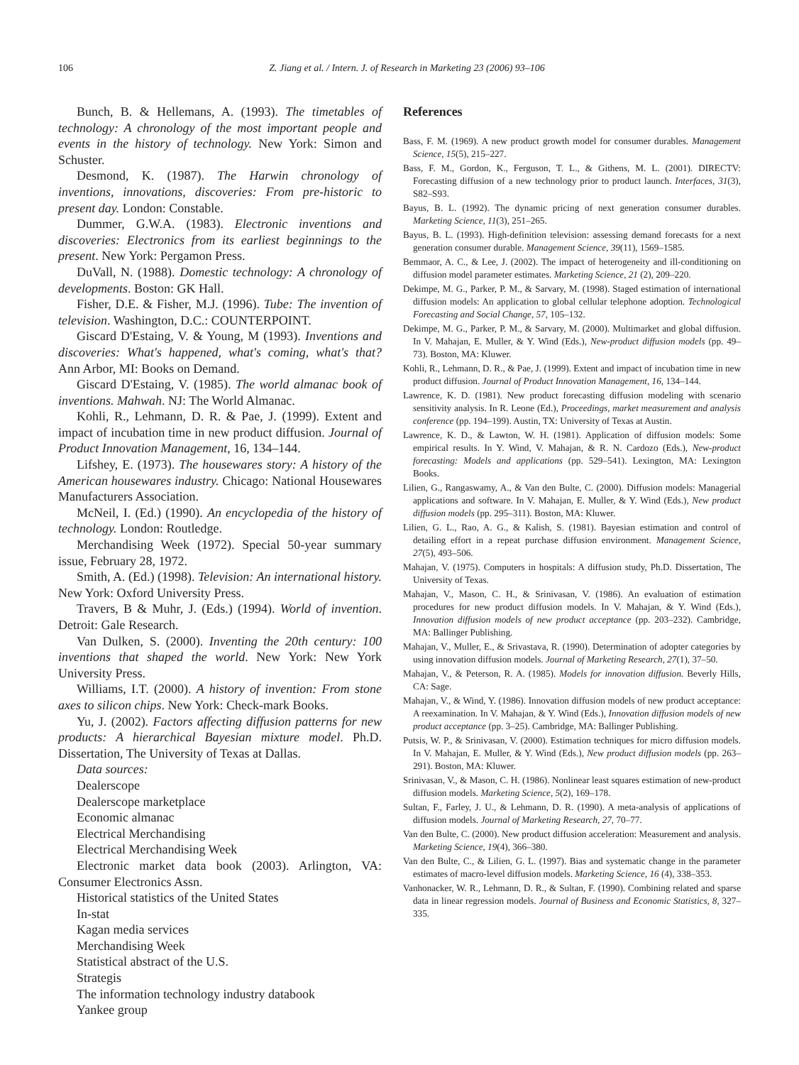106 Z. Jiang et al. / Intern. J. of Research in Marketing 23 (2006) 93–106
Bunch, B. & Hellemans, A. (1993). The timetables of technology: A chronology of the most important people and events in the history of technology. New York: Simon and Schuster.
Desmond, K. (1987). The Harwin chronology of inventions, innovations, discoveries: From pre-historic to present day. London: Constable.
Dummer, G.W.A. (1983). Electronic inventions and discoveries: Electronics from its earliest beginnings to the present. New York: Pergamon Press.
DuVall, N. (1988). Domestic technology: A chronology of developments. Boston: GK Hall.
Fisher, D.E. & Fisher, M.J. (1996). Tube: The invention of television. Washington, D.C.: COUNTERPOINT.
Giscard D'Estaing, V. & Young, M (1993). Inventions and discoveries: What's happened, what's coming, what's that? Ann Arbor, MI: Books on Demand.
Giscard D'Estaing, V. (1985). The world almanac book of inventions. Mahwah. NJ: The World Almanac.
Kohli, R., Lehmann, D. R. & Pae, J. (1999). Extent and impact of incubation time in new product diffusion. Journal of Product Innovation Management, 16, 134–144.
Lifshey, E. (1973). The housewares story: A history of the American housewares industry. Chicago: National Housewares Manufacturers Association.
McNeil, I. (Ed.) (1990). An encyclopedia of the history of technology. London: Routledge.
Merchandising Week (1972). Special 50-year summary issue, February 28, 1972.
Smith, A. (Ed.) (1998). Television: An international history. New York: Oxford University Press.
Travers, B & Muhr, J. (Eds.) (1994). World of invention. Detroit: Gale Research.
Van Dulken, S. (2000). Inventing the 20th century: 100 inventions that shaped the world. New York: New York University Press.
Williams, I.T. (2000). A history of invention: From stone axes to silicon chips. New York: Check-mark Books.
Yu, J. (2002). Factors affecting diffusion patterns for new products: A hierarchical Bayesian mixture model. Ph.D. Dissertation, The University of Texas at Dallas.
Data sources:
Dealerscope
Dealerscope marketplace
Economic almanac
Electrical Merchandising
Electrical Merchandising Week
Electronic market data book (2003). Arlington, VA: Consumer Electronics Assn.
Historical statistics of the United States
In-stat
Kagan media services
Merchandising Week
Statistical abstract of the U.S.
Strategis
The information technology industry databook
Yankee group
References
Bass, F. M. (1969). A new product growth model for consumer durables. Management Science, 15(5), 215–227.
Bass, F. M., Gordon, K., Ferguson, T. L., & Githens, M. L. (2001). DIRECTV: Forecasting diffusion of a new technology prior to product launch. Interfaces, 31(3), S82–S93.
Bayus, B. L. (1992). The dynamic pricing of next generation consumer durables. Marketing Science, 11(3), 251–265.
Bayus, B. L. (1993). High-definition television: assessing demand forecasts for a next generation consumer durable. Management Science, 39(11), 1569–1585.
Bemmaor, A. C., & Lee, J. (2002). The impact of heterogeneity and ill-conditioning on diffusion model parameter estimates. Marketing Science, 21 (2), 209–220.
Dekimpe, M. G., Parker, P. M., & Sarvary, M. (1998). Staged estimation of international diffusion models: An application to global cellular telephone adoption. Technological Forecasting and Social Change, 57, 105–132.
Dekimpe, M. G., Parker, P. M., & Sarvary, M. (2000). Multimarket and global diffusion. In V. Mahajan, E. Muller, & Y. Wind (Eds.), New-product diffusion models (pp. 49–73). Boston, MA: Kluwer.
Kohli, R., Lehmann, D. R., & Pae, J. (1999). Extent and impact of incubation time in new product diffusion. Journal of Product Innovation Management, 16, 134–144.
Lawrence, K. D. (1981). New product forecasting diffusion modeling with scenario sensitivity analysis. In R. Leone (Ed.), Proceedings, market measurement and analysis conference (pp. 194–199). Austin, TX: University of Texas at Austin.
Lawrence, K. D., & Lawton, W. H. (1981). Application of diffusion models: Some empirical results. In Y. Wind, V. Mahajan, & R. N. Cardozo (Eds.), New-product forecasting: Models and applications (pp. 529–541). Lexington, MA: Lexington Books.
Lilien, G., Rangaswamy, A., & Van den Bulte, C. (2000). Diffusion models: Managerial applications and software. In V. Mahajan, E. Muller, & Y. Wind (Eds.), New product diffusion models (pp. 295–311). Boston, MA: Kluwer.
Lilien, G. L., Rao, A. G., & Kalish, S. (1981). Bayesian estimation and control of detailing effort in a repeat purchase diffusion environment. Management Science, 27(5), 493–506.
Mahajan, V. (1975). Computers in hospitals: A diffusion study, Ph.D. Dissertation, The University of Texas.
Mahajan, V., Mason, C. H., & Srinivasan, V. (1986). An evaluation of estimation procedures for new product diffusion models. In V. Mahajan, & Y. Wind (Eds.), Innovation diffusion models of new product acceptance (pp. 203–232). Cambridge, MA: Ballinger Publishing.
Mahajan, V., Muller, E., & Srivastava, R. (1990). Determination of adopter categories by using innovation diffusion models. Journal of Marketing Research, 27(1), 37–50.
Mahajan, V., & Peterson, R. A. (1985). Models for innovation diffusion. Beverly Hills, CA: Sage.
Mahajan, V., & Wind, Y. (1986). Innovation diffusion models of new product acceptance: A reexamination. In V. Mahajan, & Y. Wind (Eds.), Innovation diffusion models of new product acceptance (pp. 3–25). Cambridge, MA: Ballinger Publishing.
Putsis, W. P., & Srinivasan, V. (2000). Estimation techniques for micro diffusion models. In V. Mahajan, E. Muller, & Y. Wind (Eds.), New product diffusion models (pp. 263–291). Boston, MA: Kluwer.
Srinivasan, V., & Mason, C. H. (1986). Nonlinear least squares estimation of new-product diffusion models. Marketing Science, 5(2), 169–178.
Sultan, F., Farley, J. U., & Lehmann, D. R. (1990). A meta-analysis of applications of diffusion models. Journal of Marketing Research, 27, 70–77.
Van den Bulte, C. (2000). New product diffusion acceleration: Measurement and analysis. Marketing Science, 19(4), 366–380.
Van den Bulte, C., & Lilien, G. L. (1997). Bias and systematic change in the parameter estimates of macro-level diffusion models. Marketing Science, 16 (4), 338–353.
Vanhonacker, W. R., Lehmann, D. R., & Sultan, F. (1990). Combining related and sparse data in linear regression models. Journal of Business and Economic Statistics, 8, 327–335.